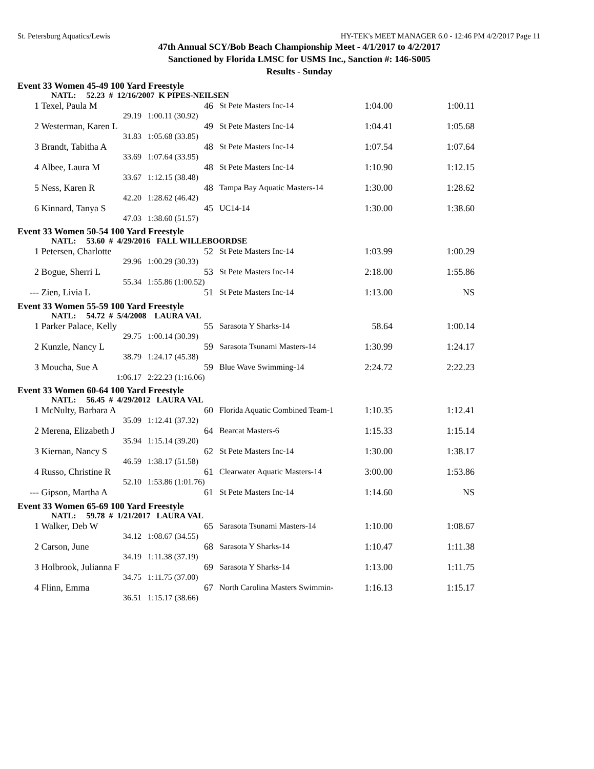St. Petersburg Aquatics/Lewis HY-TEK's MEET MANAGER 6.0 - 12:46 PM 4/2/2017 Page 11
47th Annual SCY/Bob Beach Championship Meet - 4/1/2017 to 4/2/2017
Sanctioned by Florida LMSC for USMS Inc., Sanction #: 146-S005
Results - Sunday
Event 33 Women 45-49 100 Yard Freestyle
| | NATL: 52.23 # 12/16/2007 K PIPES-NEILSEN | | | | |
| 1 | Texel, Paula M | 46 | St Pete Masters Inc-14 | 1:04.00 | 1:00.11 |
| | 29.19 | 1:00.11 (30.92) | | | |
| 2 | Westerman, Karen L | 49 | St Pete Masters Inc-14 | 1:04.41 | 1:05.68 |
| | 31.83 | 1:05.68 (33.85) | | | |
| 3 | Brandt, Tabitha A | 48 | St Pete Masters Inc-14 | 1:07.54 | 1:07.64 |
| | 33.69 | 1:07.64 (33.95) | | | |
| 4 | Albee, Laura M | 48 | St Pete Masters Inc-14 | 1:10.90 | 1:12.15 |
| | 33.67 | 1:12.15 (38.48) | | | |
| 5 | Ness, Karen R | 48 | Tampa Bay Aquatic Masters-14 | 1:30.00 | 1:28.62 |
| | 42.20 | 1:28.62 (46.42) | | | |
| 6 | Kinnard, Tanya S | 45 | UC14-14 | 1:30.00 | 1:38.60 |
| | 47.03 | 1:38.60 (51.57) | | | |
Event 33 Women 50-54 100 Yard Freestyle
| | NATL: 53.60 # 4/29/2016 FALL WILLEBOORDSE | | | | |
| 1 | Petersen, Charlotte | 52 | St Pete Masters Inc-14 | 1:03.99 | 1:00.29 |
| | 29.96 | 1:00.29 (30.33) | | | |
| 2 | Bogue, Sherri L | 53 | St Pete Masters Inc-14 | 2:18.00 | 1:55.86 |
| | 55.34 | 1:55.86 (1:00.52) | | | |
| --- | Zien, Livia L | 51 | St Pete Masters Inc-14 | 1:13.00 | NS |
Event 33 Women 55-59 100 Yard Freestyle
| | NATL: 54.72 # 5/4/2008 LAURA VAL | | | | |
| 1 | Parker Palace, Kelly | 55 | Sarasota Y Sharks-14 | 58.64 | 1:00.14 |
| | 29.75 | 1:00.14 (30.39) | | | |
| 2 | Kunzle, Nancy L | 59 | Sarasota Tsunami Masters-14 | 1:30.99 | 1:24.17 |
| | 38.79 | 1:24.17 (45.38) | | | |
| 3 | Moucha, Sue A | 59 | Blue Wave Swimming-14 | 2:24.72 | 2:22.23 |
| | 1:06.17 | 2:22.23 (1:16.06) | | | |
Event 33 Women 60-64 100 Yard Freestyle
| | NATL: 56.45 # 4/29/2012 LAURA VAL | | | | |
| 1 | McNulty, Barbara A | 60 | Florida Aquatic Combined Team-1 | 1:10.35 | 1:12.41 |
| | 35.09 | 1:12.41 (37.32) | | | |
| 2 | Merena, Elizabeth J | 64 | Bearcat Masters-6 | 1:15.33 | 1:15.14 |
| | 35.94 | 1:15.14 (39.20) | | | |
| 3 | Kiernan, Nancy S | 62 | St Pete Masters Inc-14 | 1:30.00 | 1:38.17 |
| | 46.59 | 1:38.17 (51.58) | | | |
| 4 | Russo, Christine R | 61 | Clearwater Aquatic Masters-14 | 3:00.00 | 1:53.86 |
| | 52.10 | 1:53.86 (1:01.76) | | | |
| --- | Gipson, Martha A | 61 | St Pete Masters Inc-14 | 1:14.60 | NS |
Event 33 Women 65-69 100 Yard Freestyle
| | NATL: 59.78 # 1/21/2017 LAURA VAL | | | | |
| 1 | Walker, Deb W | 65 | Sarasota Tsunami Masters-14 | 1:10.00 | 1:08.67 |
| | 34.12 | 1:08.67 (34.55) | | | |
| 2 | Carson, June | 68 | Sarasota Y Sharks-14 | 1:10.47 | 1:11.38 |
| | 34.19 | 1:11.38 (37.19) | | | |
| 3 | Holbrook, Julianna F | 69 | Sarasota Y Sharks-14 | 1:13.00 | 1:11.75 |
| | 34.75 | 1:11.75 (37.00) | | | |
| 4 | Flinn, Emma | 67 | North Carolina Masters Swimmin- | 1:16.13 | 1:15.17 |
| | 36.51 | 1:15.17 (38.66) | | | |